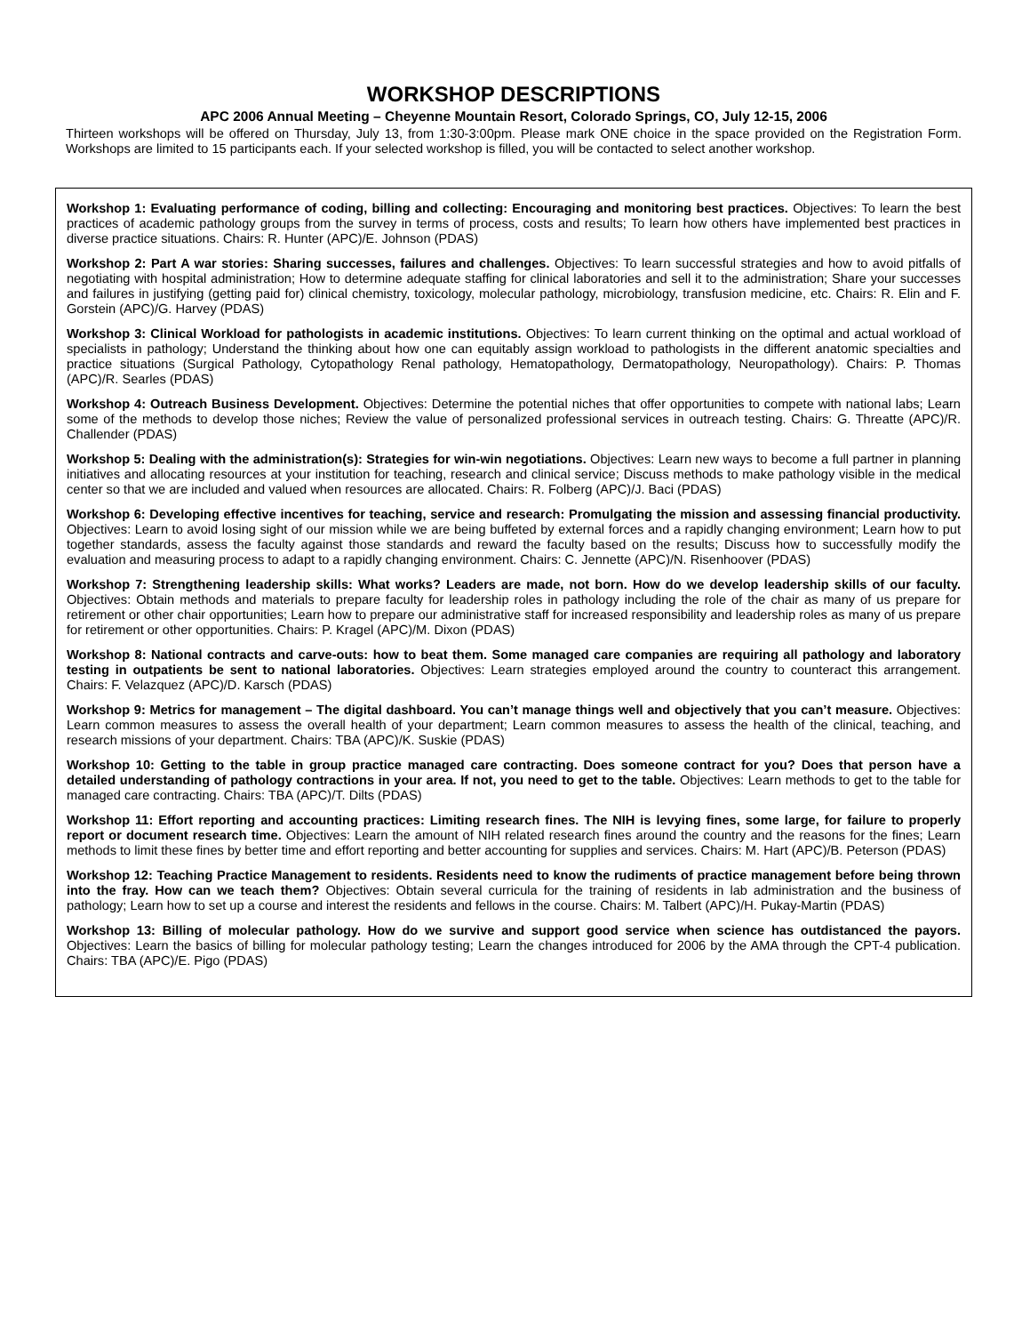WORKSHOP DESCRIPTIONS
APC 2006 Annual Meeting – Cheyenne Mountain Resort, Colorado Springs, CO, July 12-15, 2006
Thirteen workshops will be offered on Thursday, July 13, from 1:30-3:00pm. Please mark ONE choice in the space provided on the Registration Form. Workshops are limited to 15 participants each. If your selected workshop is filled, you will be contacted to select another workshop.
Workshop 1: Evaluating performance of coding, billing and collecting: Encouraging and monitoring best practices. Objectives: To learn the best practices of academic pathology groups from the survey in terms of process, costs and results; To learn how others have implemented best practices in diverse practice situations. Chairs: R. Hunter (APC)/E. Johnson (PDAS)
Workshop 2: Part A war stories: Sharing successes, failures and challenges. Objectives: To learn successful strategies and how to avoid pitfalls of negotiating with hospital administration; How to determine adequate staffing for clinical laboratories and sell it to the administration; Share your successes and failures in justifying (getting paid for) clinical chemistry, toxicology, molecular pathology, microbiology, transfusion medicine, etc. Chairs: R. Elin and F. Gorstein (APC)/G. Harvey (PDAS)
Workshop 3: Clinical Workload for pathologists in academic institutions. Objectives: To learn current thinking on the optimal and actual workload of specialists in pathology; Understand the thinking about how one can equitably assign workload to pathologists in the different anatomic specialties and practice situations (Surgical Pathology, Cytopathology Renal pathology, Hematopathology, Dermatopathology, Neuropathology). Chairs: P. Thomas (APC)/R. Searles (PDAS)
Workshop 4: Outreach Business Development. Objectives: Determine the potential niches that offer opportunities to compete with national labs; Learn some of the methods to develop those niches; Review the value of personalized professional services in outreach testing. Chairs: G. Threatte (APC)/R. Challender (PDAS)
Workshop 5: Dealing with the administration(s): Strategies for win-win negotiations. Objectives: Learn new ways to become a full partner in planning initiatives and allocating resources at your institution for teaching, research and clinical service; Discuss methods to make pathology visible in the medical center so that we are included and valued when resources are allocated. Chairs: R. Folberg (APC)/J. Baci (PDAS)
Workshop 6: Developing effective incentives for teaching, service and research: Promulgating the mission and assessing financial productivity. Objectives: Learn to avoid losing sight of our mission while we are being buffeted by external forces and a rapidly changing environment; Learn how to put together standards, assess the faculty against those standards and reward the faculty based on the results; Discuss how to successfully modify the evaluation and measuring process to adapt to a rapidly changing environment. Chairs: C. Jennette (APC)/N. Risenhoover (PDAS)
Workshop 7: Strengthening leadership skills: What works? Leaders are made, not born. How do we develop leadership skills of our faculty. Objectives: Obtain methods and materials to prepare faculty for leadership roles in pathology including the role of the chair as many of us prepare for retirement or other chair opportunities; Learn how to prepare our administrative staff for increased responsibility and leadership roles as many of us prepare for retirement or other opportunities. Chairs: P. Kragel (APC)/M. Dixon (PDAS)
Workshop 8: National contracts and carve-outs: how to beat them. Some managed care companies are requiring all pathology and laboratory testing in outpatients be sent to national laboratories. Objectives: Learn strategies employed around the country to counteract this arrangement. Chairs: F. Velazquez (APC)/D. Karsch (PDAS)
Workshop 9: Metrics for management – The digital dashboard. You can’t manage things well and objectively that you can’t measure. Objectives: Learn common measures to assess the overall health of your department; Learn common measures to assess the health of the clinical, teaching, and research missions of your department. Chairs: TBA (APC)/K. Suskie (PDAS)
Workshop 10: Getting to the table in group practice managed care contracting. Does someone contract for you? Does that person have a detailed understanding of pathology contractions in your area. If not, you need to get to the table. Objectives: Learn methods to get to the table for managed care contracting. Chairs: TBA (APC)/T. Dilts (PDAS)
Workshop 11: Effort reporting and accounting practices: Limiting research fines. The NIH is levying fines, some large, for failure to properly report or document research time. Objectives: Learn the amount of NIH related research fines around the country and the reasons for the fines; Learn methods to limit these fines by better time and effort reporting and better accounting for supplies and services. Chairs: M. Hart (APC)/B. Peterson (PDAS)
Workshop 12: Teaching Practice Management to residents. Residents need to know the rudiments of practice management before being thrown into the fray. How can we teach them? Objectives: Obtain several curricula for the training of residents in lab administration and the business of pathology; Learn how to set up a course and interest the residents and fellows in the course. Chairs: M. Talbert (APC)/H. Pukay-Martin (PDAS)
Workshop 13: Billing of molecular pathology. How do we survive and support good service when science has outdistanced the payors. Objectives: Learn the basics of billing for molecular pathology testing; Learn the changes introduced for 2006 by the AMA through the CPT-4 publication. Chairs: TBA (APC)/E. Pigo (PDAS)